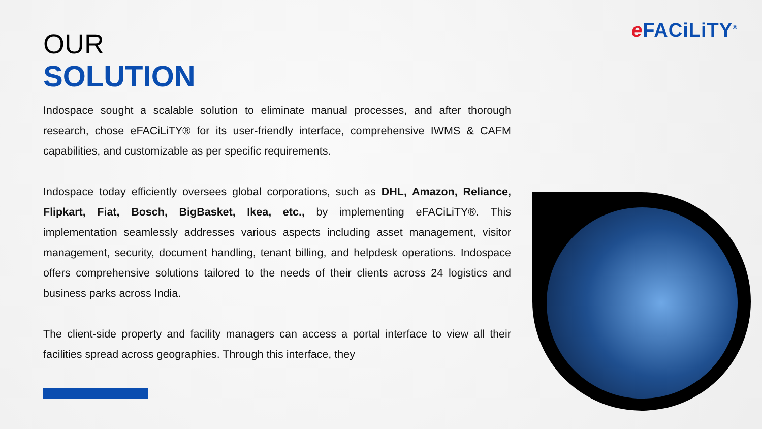e FACiLiTY<sup>®</sup>
OUR
SOLUTION
Indospace sought a scalable solution to eliminate manual processes, and after thorough research, chose eFACiLiTY® for its user-friendly interface, comprehensive IWMS & CAFM capabilities, and customizable as per specific requirements.
Indospace today efficiently oversees global corporations, such as DHL, Amazon, Reliance, Flipkart, Fiat, Bosch, BigBasket, Ikea, etc., by implementing eFACiLiTY®. This implementation seamlessly addresses various aspects including asset management, visitor management, security, document handling, tenant billing, and helpdesk operations. Indospace offers comprehensive solutions tailored to the needs of their clients across 24 logistics and business parks across India.
The client-side property and facility managers can access a portal interface to view all their facilities spread across geographies. Through this interface, they